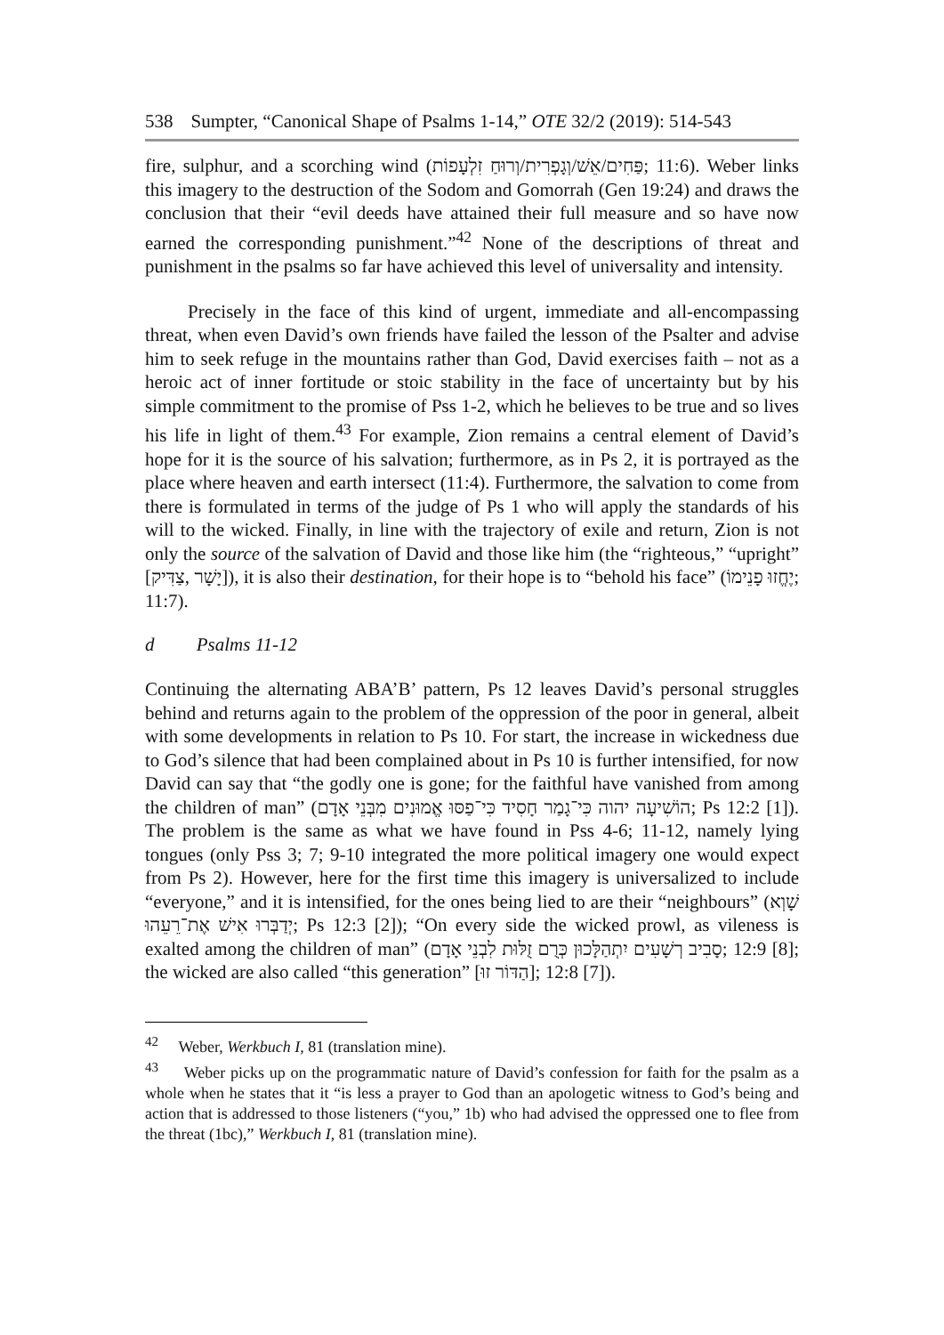538 Sumpter, “Canonical Shape of Psalms 1-14,” OTE 32/2 (2019): 514-543
fire, sulphur, and a scorching wind (פַּחִים/אֵשׁ/וְגָפְרִית/וְרוּחַ זִלְעָפוֹת; 11:6). Weber links this imagery to the destruction of the Sodom and Gomorrah (Gen 19:24) and draws the conclusion that their “evil deeds have attained their full measure and so have now earned the corresponding punishment.”<sup>42</sup> None of the descriptions of threat and punishment in the psalms so far have achieved this level of universality and intensity.
Precisely in the face of this kind of urgent, immediate and all-encompassing threat, when even David’s own friends have failed the lesson of the Psalter and advise him to seek refuge in the mountains rather than God, David exercises faith – not as a heroic act of inner fortitude or stoic stability in the face of uncertainty but by his simple commitment to the promise of Pss 1-2, which he believes to be true and so lives his life in light of them.<sup>43</sup> For example, Zion remains a central element of David’s hope for it is the source of his salvation; furthermore, as in Ps 2, it is portrayed as the place where heaven and earth intersect (11:4). Furthermore, the salvation to come from there is formulated in terms of the judge of Ps 1 who will apply the standards of his will to the wicked. Finally, in line with the trajectory of exile and return, Zion is not only the source of the salvation of David and those like him (the “righteous,” “upright” [צַדִּיק, יָשָׁר]), it is also their destination, for their hope is to “behold his face” (יֶחֱזוּ פָנֵימוֹ; 11:7).
d Psalms 11-12
Continuing the alternating ABA’B’ pattern, Ps 12 leaves David’s personal struggles behind and returns again to the problem of the oppression of the poor in general, albeit with some developments in relation to Ps 10. For start, the increase in wickedness due to God’s silence that had been complained about in Ps 10 is further intensified, for now David can say that “the godly one is gone; for the faithful have vanished from among the children of man” (הוֹשִׁיעָה יהוה כִּי־גָמַר חָסִיד כִּי־פַסּוּ אֱמוּנִים מִבְּנֵי אָדָם; Ps 12:2 [1]). The problem is the same as what we have found in Pss 4-6; 11-12, namely lying tongues (only Pss 3; 7; 9-10 integrated the more political imagery one would expect from Ps 2). However, here for the first time this imagery is universalized to include “everyone,” and it is intensified, for the ones being lied to are their “neighbours” (שָׁוְא יְדַבְּרוּ אִישׁ אֶת־רֵעֵהוּ; Ps 12:3 [2]); “On every side the wicked prowl, as vileness is exalted among the children of man” (סָבִיב רְשָׁעִים יִתְהַלָּכוּן כְּרֻם זֻלּוּת לִבְנֵי אָדָם; 12:9 [8]; the wicked are also called “this generation” [הַדּוֹר זוּ]; 12:8 [7]).
<sup>42</sup> Weber, Werkbuch I, 81 (translation mine).
<sup>43</sup> Weber picks up on the programmatic nature of David’s confession for faith for the psalm as a whole when he states that it “is less a prayer to God than an apologetic witness to God’s being and action that is addressed to those listeners (“you,” 1b) who had advised the oppressed one to flee from the threat (1bc),” Werkbuch I, 81 (translation mine).